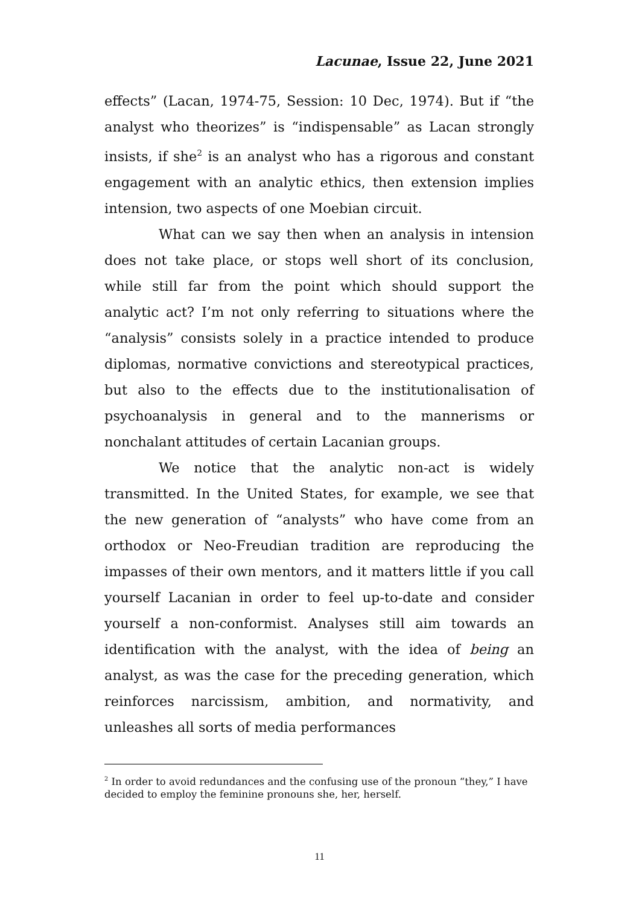Lacunae, Issue 22, June 2021
effects” (Lacan, 1974-75, Session: 10 Dec, 1974). But if “the analyst who theorizes” is “indispensable” as Lacan strongly insists, if she<sup>2</sup> is an analyst who has a rigorous and constant engagement with an analytic ethics, then extension implies intension, two aspects of one Moebian circuit.
What can we say then when an analysis in intension does not take place, or stops well short of its conclusion, while still far from the point which should support the analytic act? I’m not only referring to situations where the “analysis” consists solely in a practice intended to produce diplomas, normative convictions and stereotypical practices, but also to the effects due to the institutionalisation of psychoanalysis in general and to the mannerisms or nonchalant attitudes of certain Lacanian groups.
We notice that the analytic non-act is widely transmitted. In the United States, for example, we see that the new generation of “analysts” who have come from an orthodox or Neo-Freudian tradition are reproducing the impasses of their own mentors, and it matters little if you call yourself Lacanian in order to feel up-to-date and consider yourself a non-conformist. Analyses still aim towards an identification with the analyst, with the idea of being an analyst, as was the case for the preceding generation, which reinforces narcissism, ambition, and normativity, and unleashes all sorts of media performances
<sup>2</sup> In order to avoid redundances and the confusing use of the pronoun “they,” I have decided to employ the feminine pronouns she, her, herself.
11